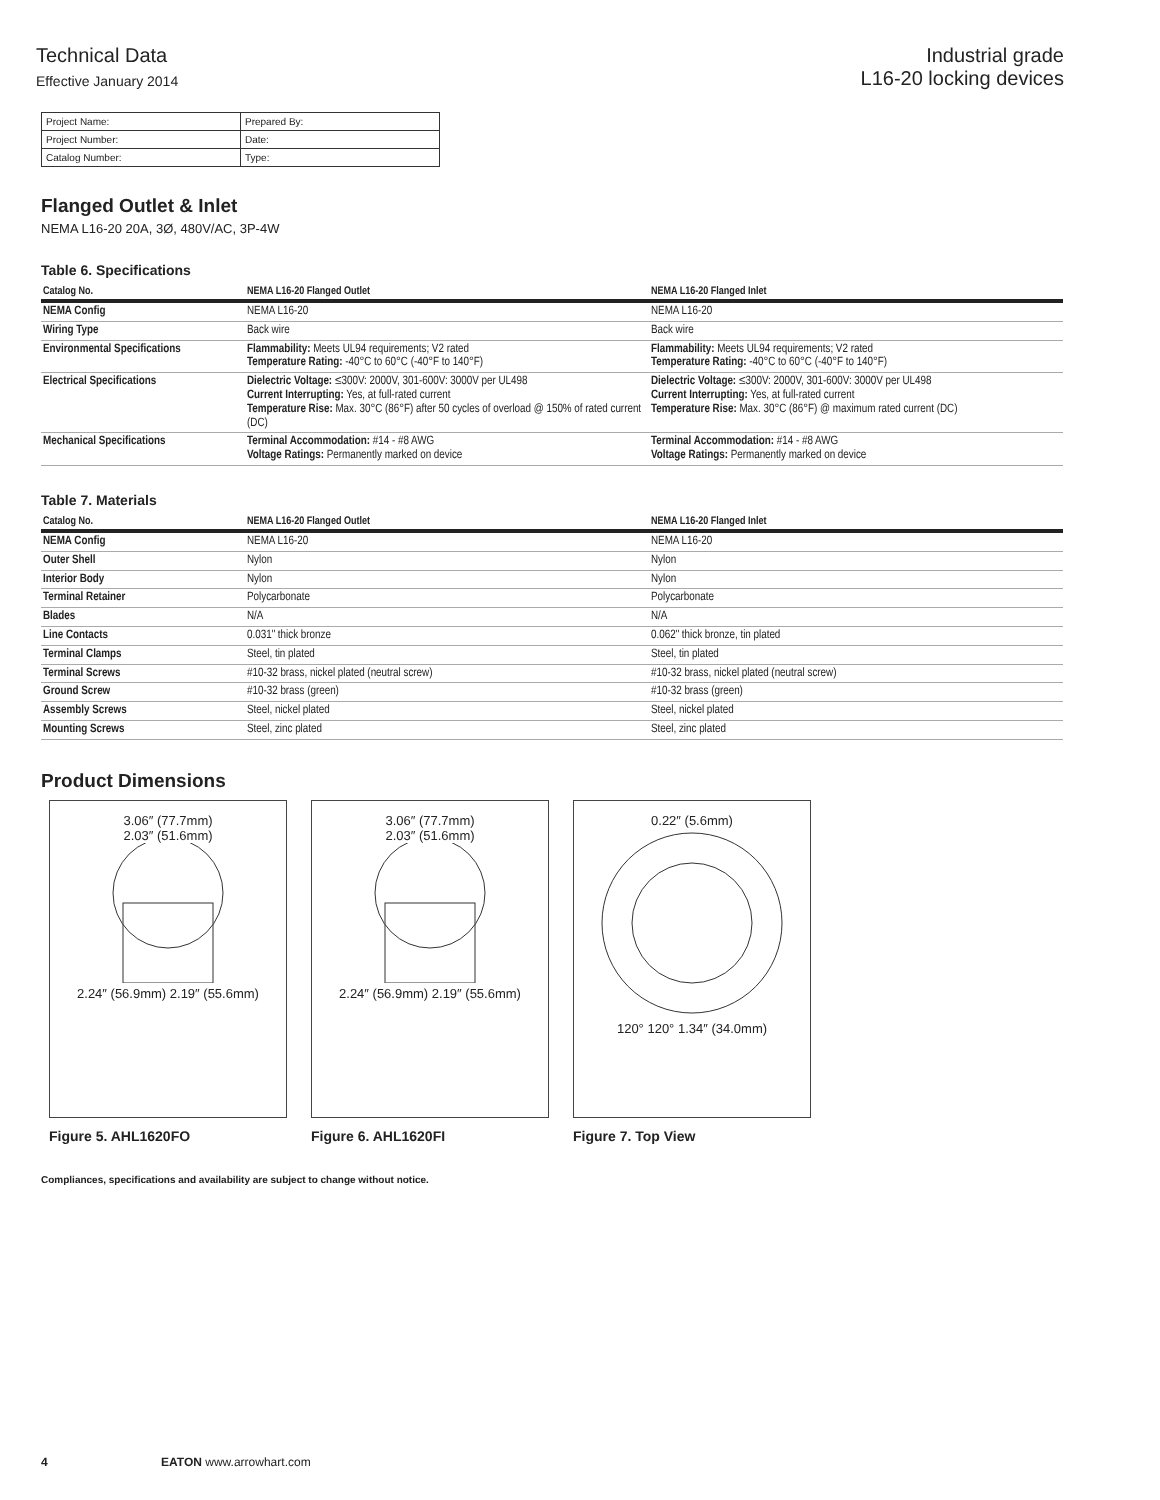Technical Data
Effective January 2014
Industrial grade
L16-20 locking devices
| Project Name: | Prepared By: |
| Project Number: | Date: |
| Catalog Number: | Type: |
Flanged Outlet & Inlet
NEMA L16-20 20A, 3Ø, 480V/AC, 3P-4W
Table 6. Specifications
| Catalog No. | NEMA L16-20 Flanged Outlet | NEMA L16-20 Flanged Inlet |
| --- | --- | --- |
| NEMA Config | NEMA L16-20 | NEMA L16-20 |
| Wiring Type | Back wire | Back wire |
| Environmental Specifications | Flammability: Meets UL94 requirements; V2 rated Temperature Rating: -40°C to 60°C (-40°F to 140°F) | Flammability: Meets UL94 requirements; V2 rated Temperature Rating: -40°C to 60°C (-40°F to 140°F) |
| Electrical Specifications | Dielectric Voltage: ≤300V: 2000V, 301-600V: 3000V per UL498 Current Interrupting: Yes, at full-rated current Temperature Rise: Max. 30°C (86°F) after 50 cycles of overload @ 150% of rated current (DC) | Dielectric Voltage: ≤300V: 2000V, 301-600V: 3000V per UL498 Current Interrupting: Yes, at full-rated current Temperature Rise: Max. 30°C (86°F) @ maximum rated current (DC) |
| Mechanical Specifications | Terminal Accommodation: #14 - #8 AWG Voltage Ratings: Permanently marked on device | Terminal Accommodation: #14 - #8 AWG Voltage Ratings: Permanently marked on device |
Table 7. Materials
| Catalog No. | NEMA L16-20 Flanged Outlet | NEMA L16-20 Flanged Inlet |
| --- | --- | --- |
| NEMA Config | NEMA L16-20 | NEMA L16-20 |
| Outer Shell | Nylon | Nylon |
| Interior Body | Nylon | Nylon |
| Terminal Retainer | Polycarbonate | Polycarbonate |
| Blades | N/A | N/A |
| Line Contacts | 0.031" thick bronze | 0.062" thick bronze, tin plated |
| Terminal Clamps | Steel, tin plated | Steel, tin plated |
| Terminal Screws | #10-32 brass, nickel plated (neutral screw) | #10-32 brass, nickel plated (neutral screw) |
| Ground Screw | #10-32 brass (green) | #10-32 brass (green) |
| Assembly Screws | Steel, nickel plated | Steel, nickel plated |
| Mounting Screws | Steel, zinc plated | Steel, zinc plated |
Product Dimensions
3.06″ (77.7mm)
2.03″ (51.6mm)
2.24″ (56.9mm) 2.19″ (55.6mm)
Figure 5. AHL1620FO
3.06″ (77.7mm)
2.03″ (51.6mm)
2.24″ (56.9mm) 2.19″ (55.6mm)
Figure 6. AHL1620FI
0.22″ (5.6mm)
120° 120° 1.34″ (34.0mm)
Figure 7. Top View
Compliances, specifications and availability are subject to change without notice.
4 EATON www.arrowhart.com